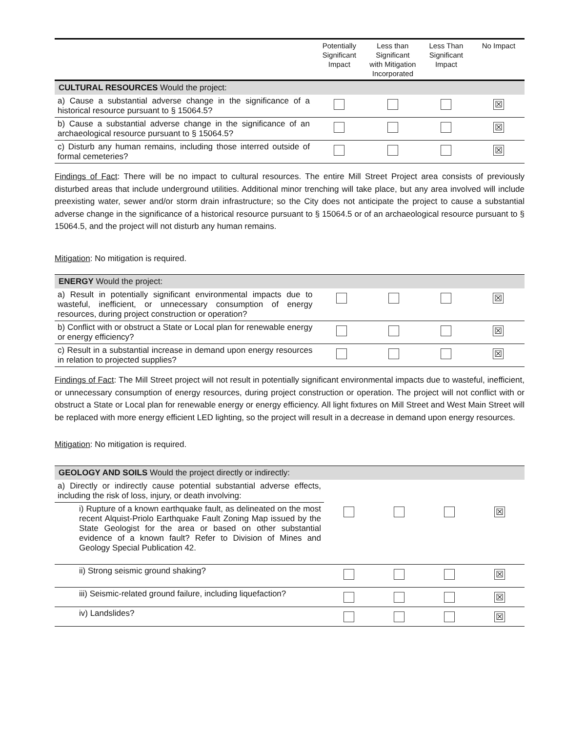| | Potentially Significant Impact | Less than Significant with Mitigation Incorporated | Less Than Significant Impact | No Impact |
| --- | --- | --- | --- | --- |
| CULTURAL RESOURCES Would the project: | | | | |
| a) Cause a substantial adverse change in the significance of a historical resource pursuant to § 15064.5? | | | | ☒ |
| b) Cause a substantial adverse change in the significance of an archaeological resource pursuant to § 15064.5? | | | | ☒ |
| c) Disturb any human remains, including those interred outside of formal cemeteries? | | | | ☒ |
Findings of Fact: There will be no impact to cultural resources. The entire Mill Street Project area consists of previously disturbed areas that include underground utilities. Additional minor trenching will take place, but any area involved will include preexisting water, sewer and/or storm drain infrastructure; so the City does not anticipate the project to cause a substantial adverse change in the significance of a historical resource pursuant to § 15064.5 or of an archaeological resource pursuant to § 15064.5, and the project will not disturb any human remains.
Mitigation: No mitigation is required.
| ENERGY Would the project: | | | | |
| a) Result in potentially significant environmental impacts due to wasteful, inefficient, or unnecessary consumption of energy resources, during project construction or operation? | | | | ☒ |
| b) Conflict with or obstruct a State or Local plan for renewable energy or energy efficiency? | | | | ☒ |
| c) Result in a substantial increase in demand upon energy resources in relation to projected supplies? | | | | ☒ |
Findings of Fact: The Mill Street project will not result in potentially significant environmental impacts due to wasteful, inefficient, or unnecessary consumption of energy resources, during project construction or operation. The project will not conflict with or obstruct a State or Local plan for renewable energy or energy efficiency. All light fixtures on Mill Street and West Main Street will be replaced with more energy efficient LED lighting, so the project will result in a decrease in demand upon energy resources.
Mitigation: No mitigation is required.
| GEOLOGY AND SOILS Would the project directly or indirectly: | | | | |
| a) Directly or indirectly cause potential substantial adverse effects, including the risk of loss, injury, or death involving: | | | | |
| i) Rupture of a known earthquake fault, as delineated on the most recent Alquist-Priolo Earthquake Fault Zoning Map issued by the State Geologist for the area or based on other substantial evidence of a known fault? Refer to Division of Mines and Geology Special Publication 42. | | | | ☒ |
| ii) Strong seismic ground shaking? | | | | ☒ |
| iii) Seismic-related ground failure, including liquefaction? | | | | ☒ |
| iv) Landslides? | | | | ☒ |